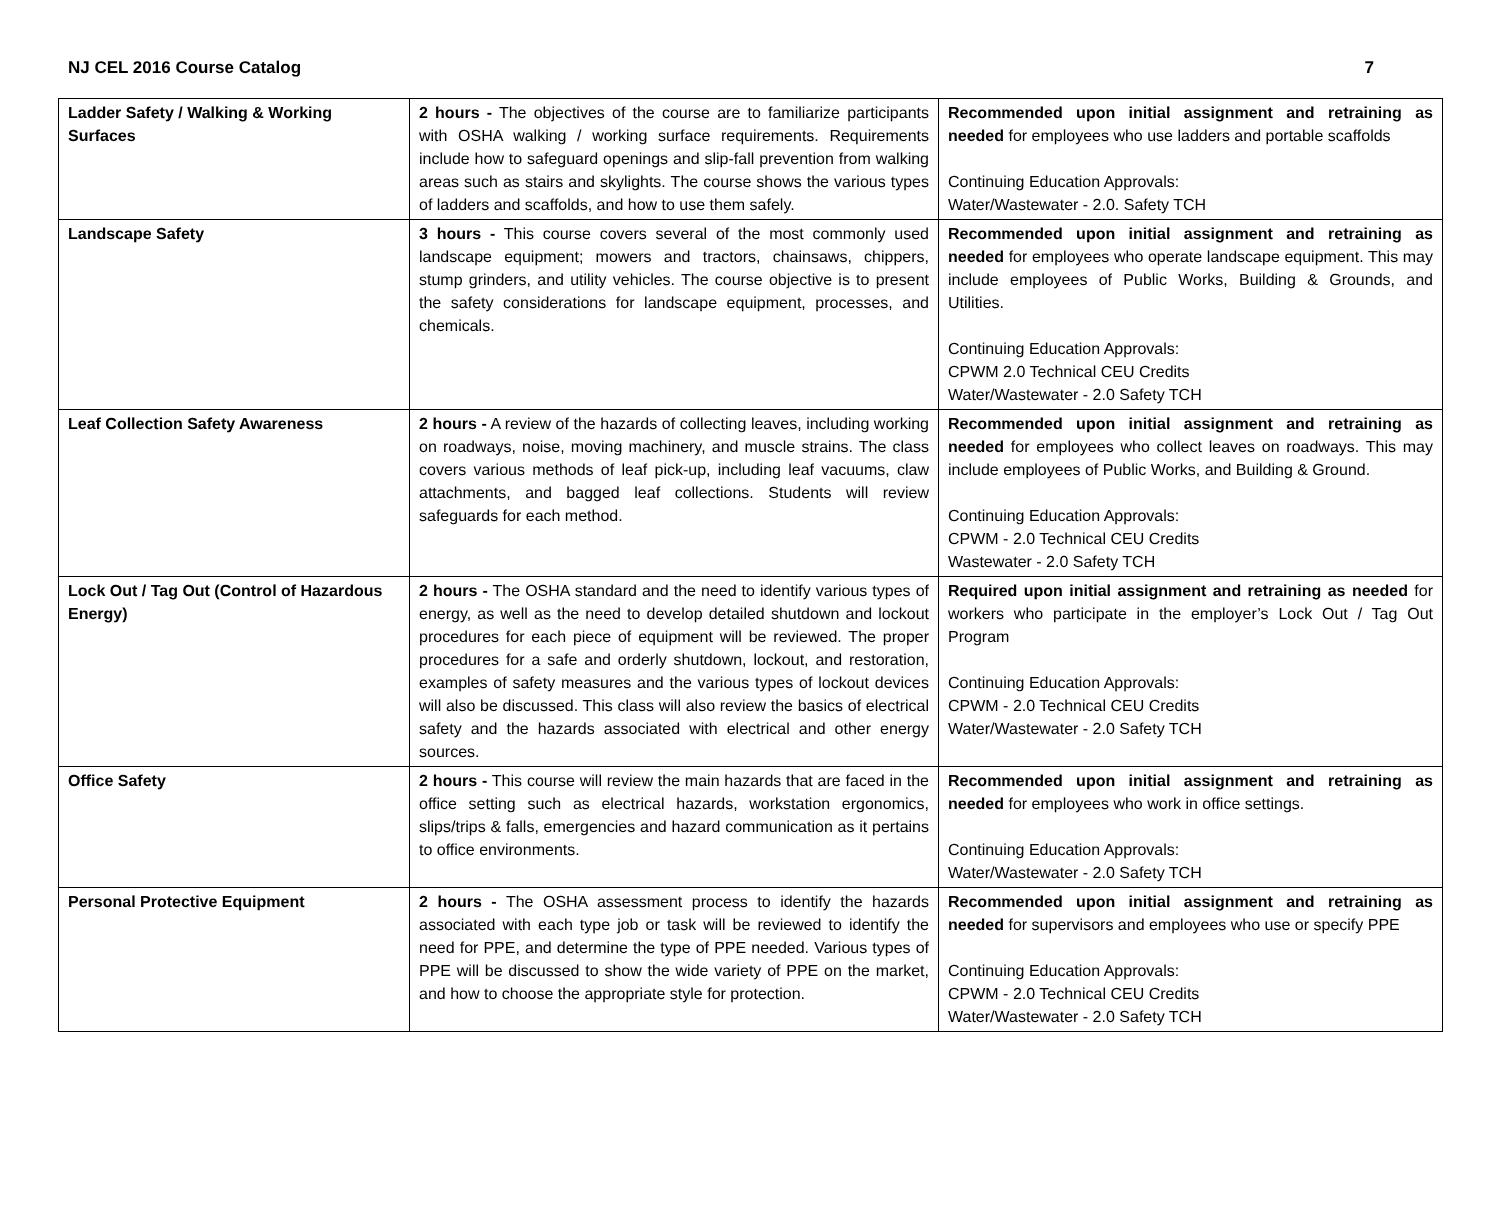NJ CEL 2016 Course Catalog 7
| Ladder Safety / Walking & Working Surfaces | 2 hours - The objectives of the course are to familiarize participants with OSHA walking / working surface requirements. Requirements include how to safeguard openings and slip-fall prevention from walking areas such as stairs and skylights. The course shows the various types of ladders and scaffolds, and how to use them safely. | Recommended upon initial assignment and retraining as needed for employees who use ladders and portable scaffolds Continuing Education Approvals: Water/Wastewater - 2.0. Safety TCH |
| Landscape Safety | 3 hours - This course covers several of the most commonly used landscape equipment; mowers and tractors, chainsaws, chippers, stump grinders, and utility vehicles. The course objective is to present the safety considerations for landscape equipment, processes, and chemicals. | Recommended upon initial assignment and retraining as needed for employees who operate landscape equipment. This may include employees of Public Works, Building & Grounds, and Utilities. Continuing Education Approvals: CPWM 2.0 Technical CEU Credits Water/Wastewater - 2.0 Safety TCH |
| Leaf Collection Safety Awareness | 2 hours - A review of the hazards of collecting leaves, including working on roadways, noise, moving machinery, and muscle strains. The class covers various methods of leaf pick-up, including leaf vacuums, claw attachments, and bagged leaf collections. Students will review safeguards for each method. | Recommended upon initial assignment and retraining as needed for employees who collect leaves on roadways. This may include employees of Public Works, and Building & Ground. Continuing Education Approvals: CPWM - 2.0 Technical CEU Credits Wastewater - 2.0 Safety TCH |
| Lock Out / Tag Out (Control of Hazardous Energy) | 2 hours - The OSHA standard and the need to identify various types of energy, as well as the need to develop detailed shutdown and lockout procedures for each piece of equipment will be reviewed. The proper procedures for a safe and orderly shutdown, lockout, and restoration, examples of safety measures and the various types of lockout devices will also be discussed. This class will also review the basics of electrical safety and the hazards associated with electrical and other energy sources. | Required upon initial assignment and retraining as needed for workers who participate in the employer’s Lock Out / Tag Out Program Continuing Education Approvals: CPWM - 2.0 Technical CEU Credits Water/Wastewater - 2.0 Safety TCH |
| Office Safety | 2 hours - This course will review the main hazards that are faced in the office setting such as electrical hazards, workstation ergonomics, slips/trips & falls, emergencies and hazard communication as it pertains to office environments. | Recommended upon initial assignment and retraining as needed for employees who work in office settings. Continuing Education Approvals: Water/Wastewater - 2.0 Safety TCH |
| Personal Protective Equipment | 2 hours - The OSHA assessment process to identify the hazards associated with each type job or task will be reviewed to identify the need for PPE, and determine the type of PPE needed. Various types of PPE will be discussed to show the wide variety of PPE on the market, and how to choose the appropriate style for protection. | Recommended upon initial assignment and retraining as needed for supervisors and employees who use or specify PPE Continuing Education Approvals: CPWM - 2.0 Technical CEU Credits Water/Wastewater - 2.0 Safety TCH |